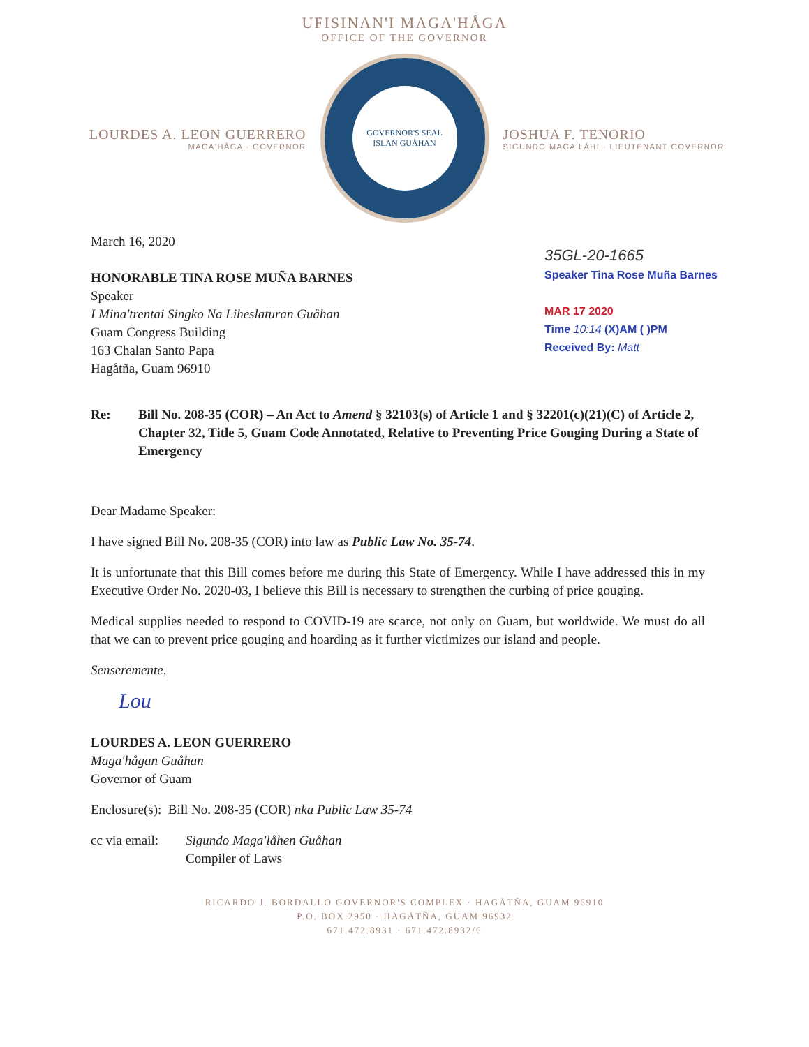UFISINAN'I MAGA'HÅGA
OFFICE OF THE GOVERNOR
LOURDES A. LEON GUERRERO
MAGA'HÅGA · GOVERNOR
GOVERNOR'S SEAL
ISLAN GUÅHAN
JOSHUA F. TENORIO
SIGUNDO MAGA'LÅHI · LIEUTENANT GOVERNOR
March 16, 2020
HONORABLE TINA ROSE MUÑA BARNES
Speaker
I Mina'trentai Singko Na Liheslaturan Guåhan
Guam Congress Building
163 Chalan Santo Papa
Hagåtña, Guam 96910
35GL-20-1665
Speaker Tina Rose Muña Barnes
MAR 17 2020
Time 10:14 (X)AM ( )PM
Received By: Matt
Re: Bill No. 208-35 (COR) – An Act to Amend § 32103(s) of Article 1 and § 32201(c)(21)(C) of Article 2, Chapter 32, Title 5, Guam Code Annotated, Relative to Preventing Price Gouging During a State of Emergency
Dear Madame Speaker:
I have signed Bill No. 208-35 (COR) into law as Public Law No. 35-74.
It is unfortunate that this Bill comes before me during this State of Emergency. While I have addressed this in my Executive Order No. 2020-03, I believe this Bill is necessary to strengthen the curbing of price gouging.
Medical supplies needed to respond to COVID-19 are scarce, not only on Guam, but worldwide. We must do all that we can to prevent price gouging and hoarding as it further victimizes our island and people.
Senseremente,
Lou
LOURDES A. LEON GUERRERO
Maga'hågan Guåhan
Governor of Guam
Enclosure(s): Bill No. 208-35 (COR) nka Public Law 35-74
cc via email:
Sigundo Maga'låhen Guåhan
Compiler of Laws
RICARDO J. BORDALLO GOVERNOR'S COMPLEX · HAGÅTÑA, GUAM 96910
P.O. BOX 2950 · HAGÅTÑA, GUAM 96932
671.472.8931 · 671.472.8932/6